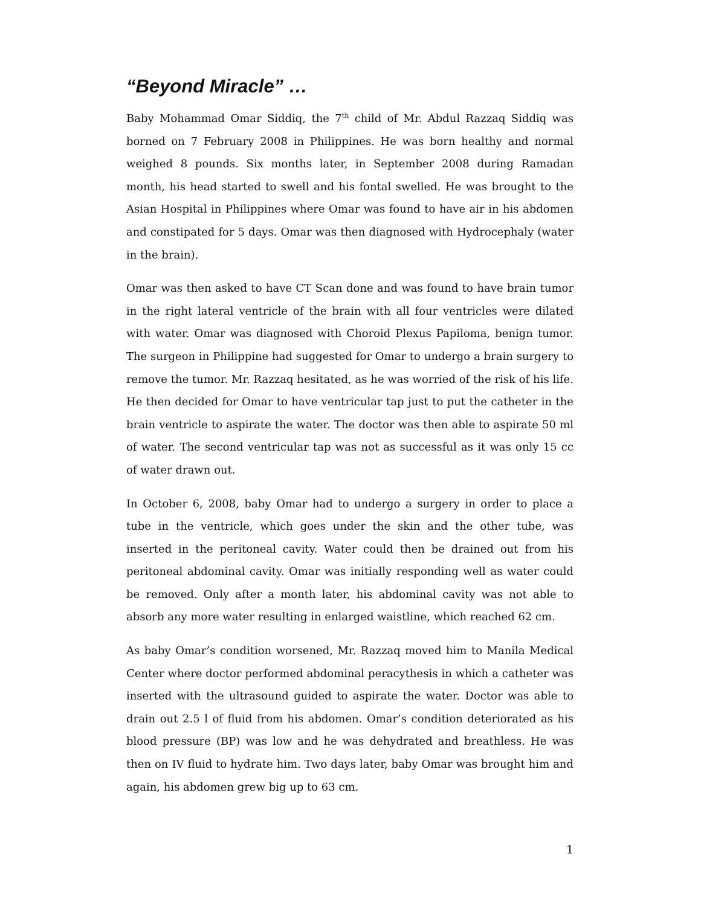“Beyond Miracle” …
Baby Mohammad Omar Siddiq, the 7<sup>th</sup> child of Mr. Abdul Razzaq Siddiq was borned on 7 February 2008 in Philippines. He was born healthy and normal weighed 8 pounds. Six months later, in September 2008 during Ramadan month, his head started to swell and his fontal swelled. He was brought to the Asian Hospital in Philippines where Omar was found to have air in his abdomen and constipated for 5 days. Omar was then diagnosed with Hydrocephaly (water in the brain).
Omar was then asked to have CT Scan done and was found to have brain tumor in the right lateral ventricle of the brain with all four ventricles were dilated with water. Omar was diagnosed with Choroid Plexus Papiloma, benign tumor. The surgeon in Philippine had suggested for Omar to undergo a brain surgery to remove the tumor. Mr. Razzaq hesitated, as he was worried of the risk of his life. He then decided for Omar to have ventricular tap just to put the catheter in the brain ventricle to aspirate the water. The doctor was then able to aspirate 50 ml of water. The second ventricular tap was not as successful as it was only 15 cc of water drawn out.
In October 6, 2008, baby Omar had to undergo a surgery in order to place a tube in the ventricle, which goes under the skin and the other tube, was inserted in the peritoneal cavity. Water could then be drained out from his peritoneal abdominal cavity. Omar was initially responding well as water could be removed. Only after a month later, his abdominal cavity was not able to absorb any more water resulting in enlarged waistline, which reached 62 cm.
As baby Omar’s condition worsened, Mr. Razzaq moved him to Manila Medical Center where doctor performed abdominal peracythesis in which a catheter was inserted with the ultrasound guided to aspirate the water. Doctor was able to drain out 2.5 l of fluid from his abdomen. Omar’s condition deteriorated as his blood pressure (BP) was low and he was dehydrated and breathless. He was then on IV fluid to hydrate him. Two days later, baby Omar was brought him and again, his abdomen grew big up to 63 cm.
1